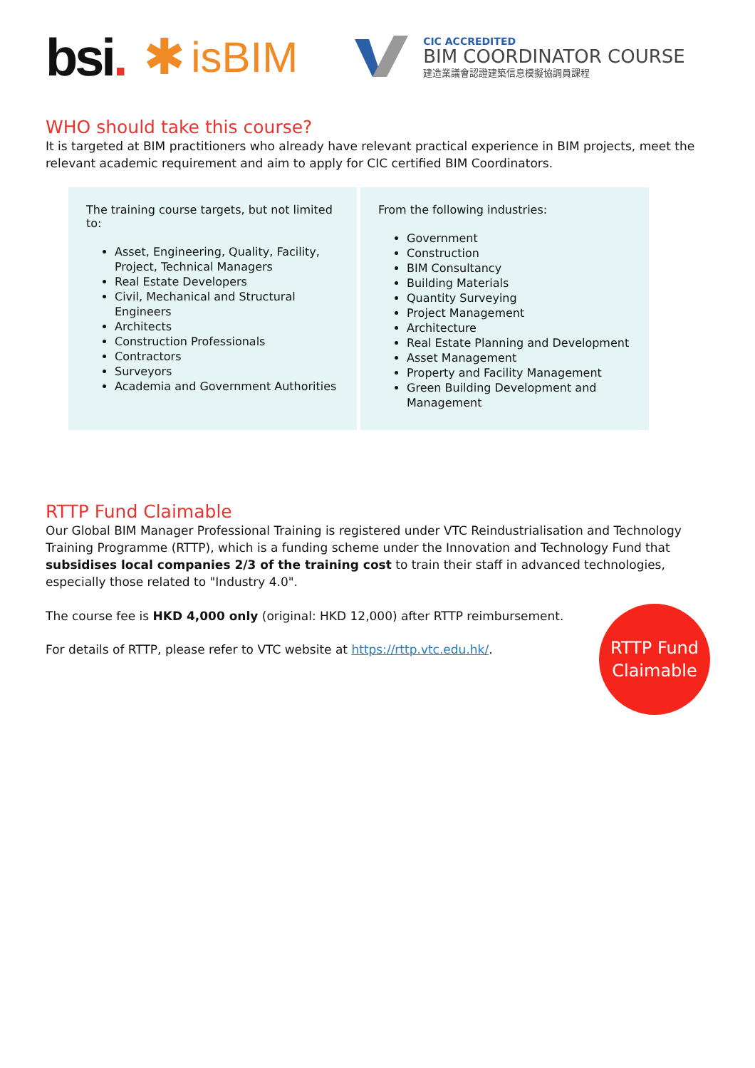bsi. ✱
isBIM
CIC ACCREDITED
BIM COORDINATOR COURSE
建造業議會認證建築信息模擬協調員課程
WHO should take this course?
It is targeted at BIM practitioners who already have relevant practical experience in BIM projects, meet the relevant academic requirement and aim to apply for CIC certified BIM Coordinators.
| The training course targets, but not limited to: Asset, Engineering, Quality, Facility, Project, Technical Managers Real Estate Developers Civil, Mechanical and Structural Engineers Architects Construction Professionals Contractors Surveyors Academia and Government Authorities | From the following industries: Government Construction BIM Consultancy Building Materials Quantity Surveying Project Management Architecture Real Estate Planning and Development Asset Management Property and Facility Management Green Building Development and Management |
RTTP Fund Claimable
Our Global BIM Manager Professional Training is registered under VTC Reindustrialisation and Technology Training Programme (RTTP), which is a funding scheme under the Innovation and Technology Fund that subsidises local companies 2/3 of the training cost to train their staff in advanced technologies, especially those related to "Industry 4.0".
The course fee is HKD 4,000 only (original: HKD 12,000) after RTTP reimbursement.
For details of RTTP, please refer to VTC website at https://rttp.vtc.edu.hk/.
RTTP Fund
Claimable